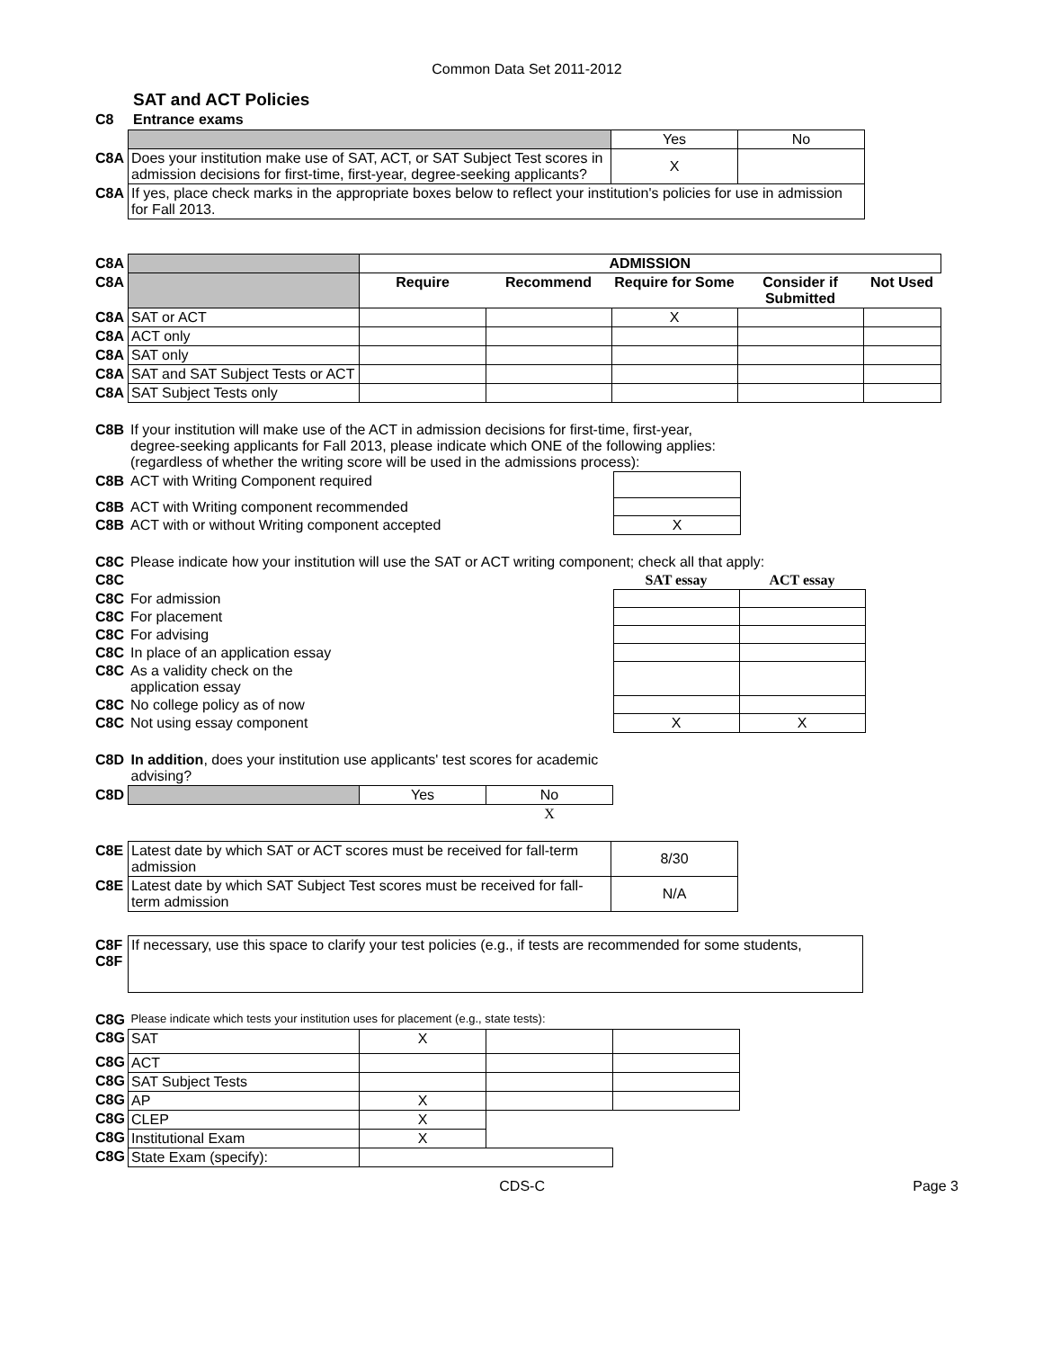Common Data Set 2011-2012
SAT and ACT Policies
C8 Entrance exams
| | | Yes | No |
| C8A | Does your institution make use of SAT, ACT, or SAT Subject Test scores in admission decisions for first-time, first-year, degree-seeking applicants? | X | |
| C8A | If yes, place check marks in the appropriate boxes below to reflect your institution's policies for use in admission for Fall 2013. | | |
| C8A | | ADMISSION | | | | |
| C8A | | Require | Recommend | Require for Some | Consider if Submitted | Not Used |
| C8A | SAT or ACT | | | X | | |
| C8A | ACT only | | | | | |
| C8A | SAT only | | | | | |
| C8A | SAT and SAT Subject Tests or ACT | | | | | |
| C8A | SAT Subject Tests only | | | | | |
| C8B | If your institution will make use of the ACT in admission decisions for first-time, first-year, degree-seeking applicants for Fall 2013, please indicate which ONE of the following applies: (regardless of whether the writing score will be used in the admissions process): | |
| C8B | ACT with Writing Component required | |
| C8B | ACT with Writing component recommended | |
| C8B | ACT with or without Writing component accepted | X |
| C8C | Please indicate how your institution will use the SAT or ACT writing component; check all that apply: | | |
| C8C | | SAT essay | ACT essay |
| C8C | For admission | | |
| C8C | For placement | | |
| C8C | For advising | | |
| C8C | In place of an application essay | | |
| C8C | As a validity check on the application essay | | |
| C8C | No college policy as of now | | |
| C8C | Not using essay component | X | X |
| C8D | In addition , does your institution use applicants' test scores for academic advising? | | |
| C8D | | Yes | No |
| | | | X |
| C8E | Latest date by which SAT or ACT scores must be received for fall-term admission | 8/30 |
| C8E | Latest date by which SAT Subject Test scores must be received for fall-term admission | N/A |
| C8F C8F | If necessary, use this space to clarify your test policies (e.g., if tests are recommended for some students, |
| C8G | Please indicate which tests your institution uses for placement (e.g., state tests): | | | |
| C8G | SAT | X | | |
| C8G | ACT | | | |
| C8G | SAT Subject Tests | | | |
| C8G | AP | X | | |
| C8G | CLEP | X | | |
| C8G | Institutional Exam | X | | |
| C8G | State Exam (specify): | | | |
CDS-C Page 3